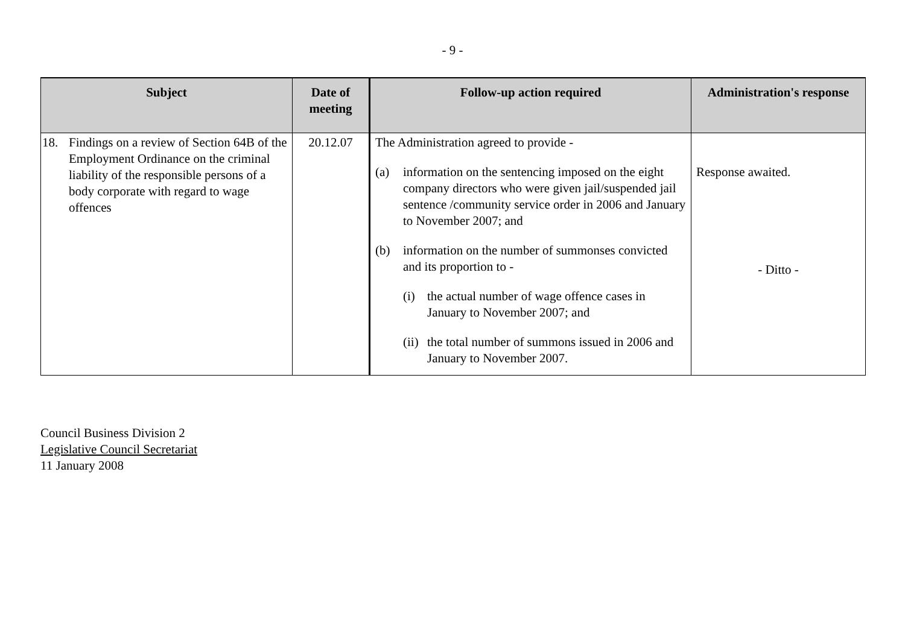- 9 -
| Subject | Date of meeting | Follow-up action required | Administration's response |
| --- | --- | --- | --- |
| 18. Findings on a review of Section 64B of the Employment Ordinance on the criminal liability of the responsible persons of a body corporate with regard to wage offences | 20.12.07 | The Administration agreed to provide - (a) information on the sentencing imposed on the eight company directors who were given jail/suspended jail sentence /community service order in 2006 and January to November 2007; and (b) information on the number of summonses convicted and its proportion to - (i) the actual number of wage offence cases in January to November 2007; and (ii) the total number of summons issued in 2006 and January to November 2007. | Response awaited. - Ditto - |
Council Business Division 2
Legislative Council Secretariat
11 January 2008